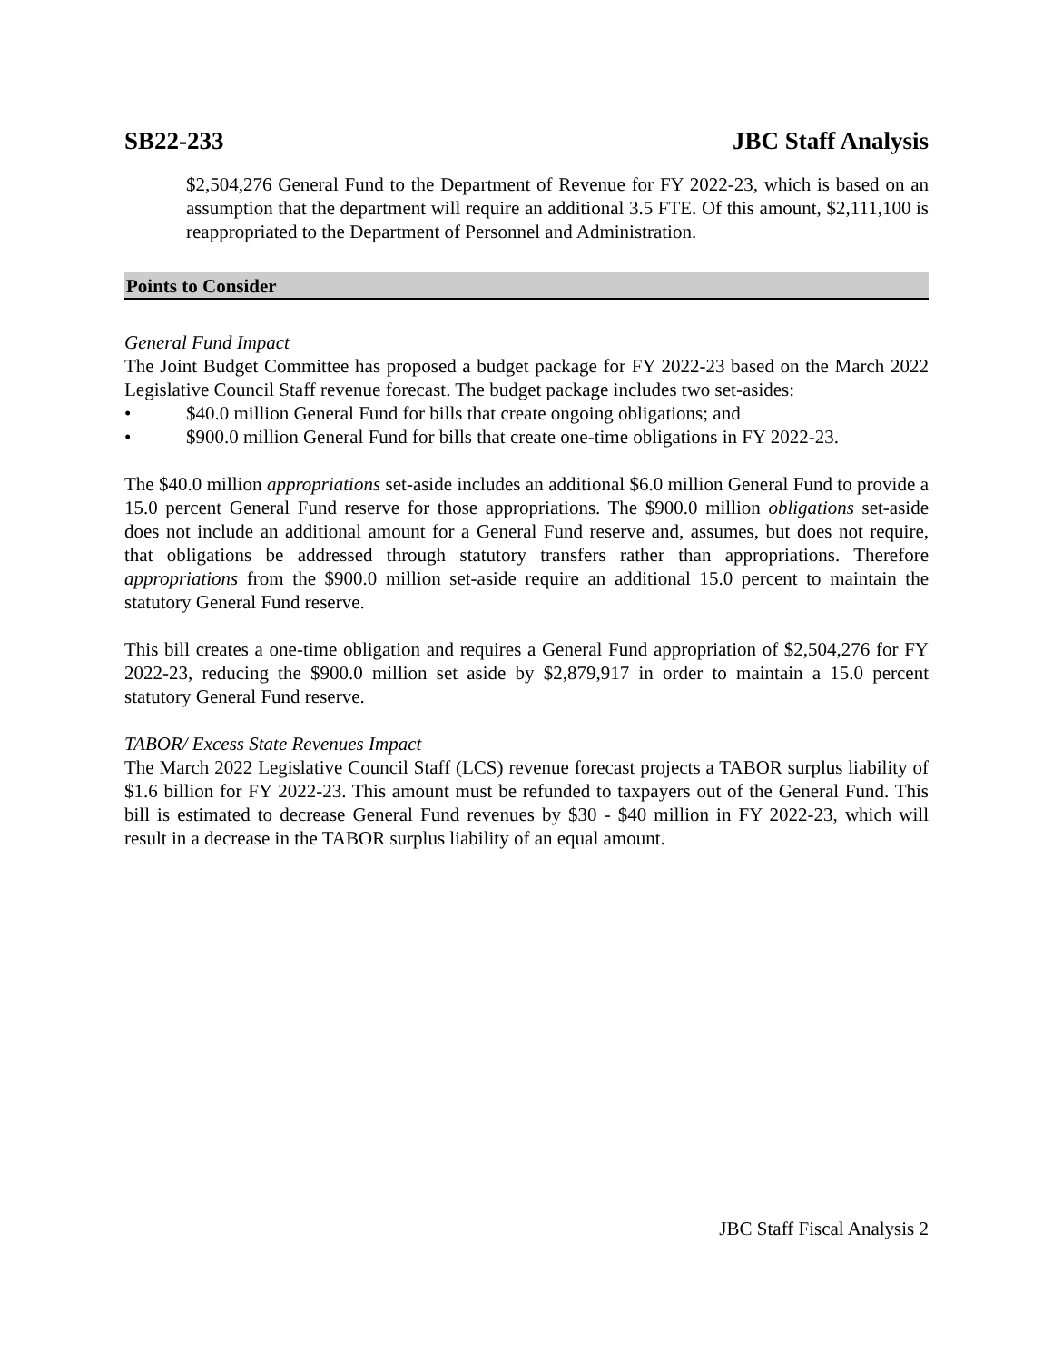SB22-233 JBC Staff Analysis
$2,504,276 General Fund to the Department of Revenue for FY 2022-23, which is based on an assumption that the department will require an additional 3.5 FTE. Of this amount, $2,111,100 is reappropriated to the Department of Personnel and Administration.
Points to Consider
General Fund Impact
The Joint Budget Committee has proposed a budget package for FY 2022-23 based on the March 2022 Legislative Council Staff revenue forecast. The budget package includes two set-asides:
• $40.0 million General Fund for bills that create ongoing obligations; and
• $900.0 million General Fund for bills that create one-time obligations in FY 2022-23.
The $40.0 million appropriations set-aside includes an additional $6.0 million General Fund to provide a 15.0 percent General Fund reserve for those appropriations. The $900.0 million obligations set-aside does not include an additional amount for a General Fund reserve and, assumes, but does not require, that obligations be addressed through statutory transfers rather than appropriations. Therefore appropriations from the $900.0 million set-aside require an additional 15.0 percent to maintain the statutory General Fund reserve.
This bill creates a one-time obligation and requires a General Fund appropriation of $2,504,276 for FY 2022-23, reducing the $900.0 million set aside by $2,879,917 in order to maintain a 15.0 percent statutory General Fund reserve.
TABOR/ Excess State Revenues Impact
The March 2022 Legislative Council Staff (LCS) revenue forecast projects a TABOR surplus liability of $1.6 billion for FY 2022-23. This amount must be refunded to taxpayers out of the General Fund. This bill is estimated to decrease General Fund revenues by $30 - $40 million in FY 2022-23, which will result in a decrease in the TABOR surplus liability of an equal amount.
JBC Staff Fiscal Analysis 2